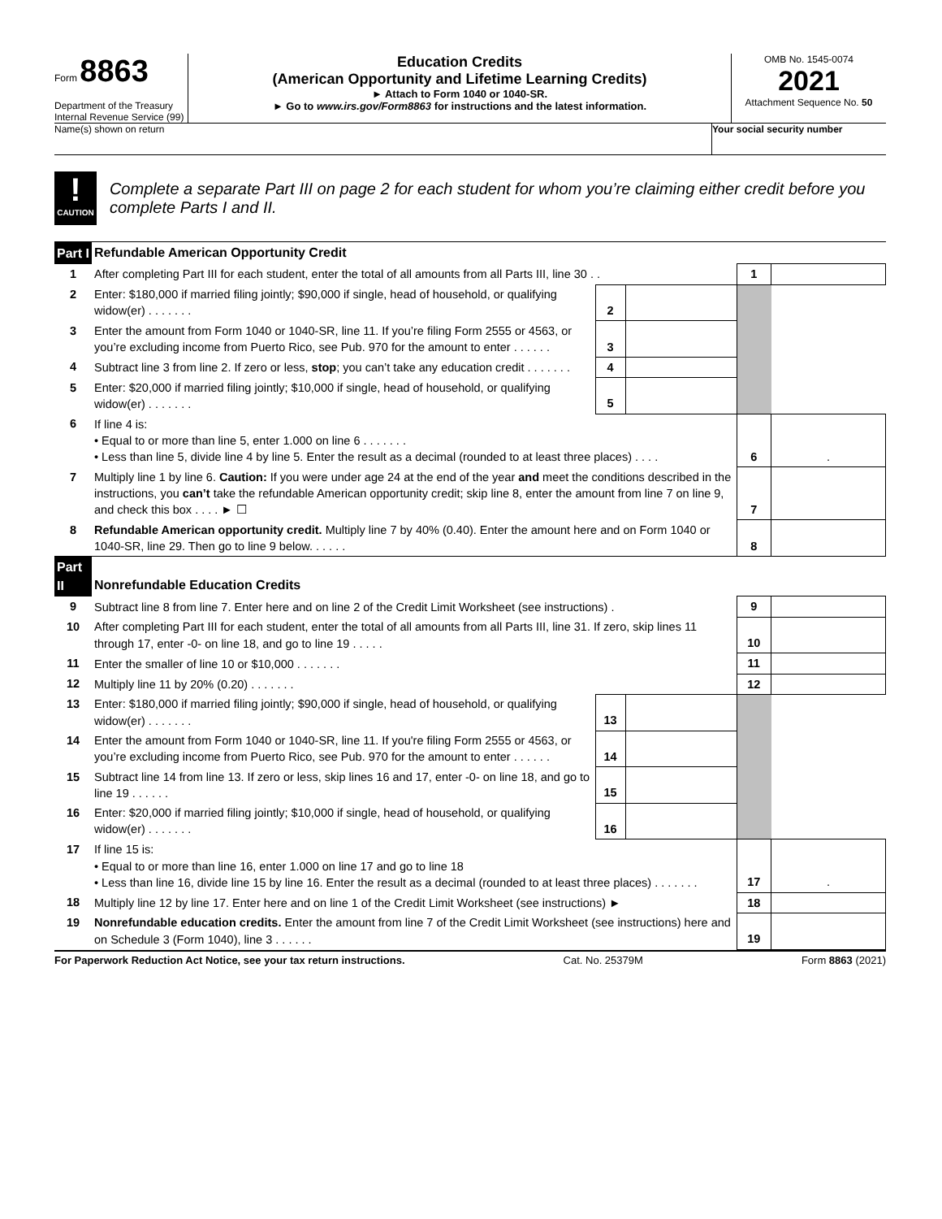Form 8863
Department of the Treasury
Internal Revenue Service (99)
Education Credits
(American Opportunity and Lifetime Learning Credits)
► Attach to Form 1040 or 1040-SR.
► Go to www.irs.gov/Form8863 for instructions and the latest information.
OMB No. 1545-0074
2021
Attachment Sequence No. 50
Name(s) shown on return Your social security number
!
CAUTION
Complete a separate Part III on page 2 for each student for whom you’re claiming either credit before you complete Parts I and II.
| Part I | Refundable American Opportunity Credit | | | | |
| 1 | After completing Part III for each student, enter the total of all amounts from all Parts III, line 30 . . | | | 1 | |
| 2 | Enter: $180,000 if married filing jointly; $90,000 if single, head of household, or qualifying widow(er) . . . . . . . | 2 | | | |
| 3 | Enter the amount from Form 1040 or 1040-SR, line 11. If you’re filing Form 2555 or 4563, or you’re excluding income from Puerto Rico, see Pub. 970 for the amount to enter . . . . . . | 3 | | | |
| 4 | Subtract line 3 from line 2. If zero or less, stop ; you can’t take any education credit . . . . . . . | 4 | | | |
| 5 | Enter: $20,000 if married filing jointly; $10,000 if single, head of household, or qualifying widow(er) . . . . . . . | 5 | | | |
| 6 | If line 4 is: • Equal to or more than line 5, enter 1.000 on line 6 . . . . . . . • Less than line 5, divide line 4 by line 5. Enter the result as a decimal (rounded to at least three places) . . . . | | | 6 | . |
| 7 | Multiply line 1 by line 6. Caution: If you were under age 24 at the end of the year and meet the conditions described in the instructions, you can’t take the refundable American opportunity credit; skip line 8, enter the amount from line 7 on line 9, and check this box . . . . ► ☐ | | | 7 | |
| 8 | Refundable American opportunity credit. Multiply line 7 by 40% (0.40). Enter the amount here and on Form 1040 or 1040-SR, line 29. Then go to line 9 below. . . . . . | | | 8 | |
| Part II | Nonrefundable Education Credits | | | | |
| 9 | Subtract line 8 from line 7. Enter here and on line 2 of the Credit Limit Worksheet (see instructions) . | | | 9 | |
| 10 | After completing Part III for each student, enter the total of all amounts from all Parts III, line 31. If zero, skip lines 11 through 17, enter -0- on line 18, and go to line 19 . . . . . | | | 10 | |
| 11 | Enter the smaller of line 10 or $10,000 . . . . . . . | | | 11 | |
| 12 | Multiply line 11 by 20% (0.20) . . . . . . . | | | 12 | |
| 13 | Enter: $180,000 if married filing jointly; $90,000 if single, head of household, or qualifying widow(er) . . . . . . . | 13 | | | |
| 14 | Enter the amount from Form 1040 or 1040-SR, line 11. If you're filing Form 2555 or 4563, or you’re excluding income from Puerto Rico, see Pub. 970 for the amount to enter . . . . . . | 14 | | | |
| 15 | Subtract line 14 from line 13. If zero or less, skip lines 16 and 17, enter -0- on line 18, and go to line 19 . . . . . . | 15 | | | |
| 16 | Enter: $20,000 if married filing jointly; $10,000 if single, head of household, or qualifying widow(er) . . . . . . . | 16 | | | |
| 17 | If line 15 is: • Equal to or more than line 16, enter 1.000 on line 17 and go to line 18 • Less than line 16, divide line 15 by line 16. Enter the result as a decimal (rounded to at least three places) . . . . . . . | | | 17 | . |
| 18 | Multiply line 12 by line 17. Enter here and on line 1 of the Credit Limit Worksheet (see instructions) ► | | | 18 | |
| 19 | Nonrefundable education credits. Enter the amount from line 7 of the Credit Limit Worksheet (see instructions) here and on Schedule 3 (Form 1040), line 3 . . . . . . | | | 19 | |
For Paperwork Reduction Act Notice, see your tax return instructions. Cat. No. 25379M Form 8863 (2021)